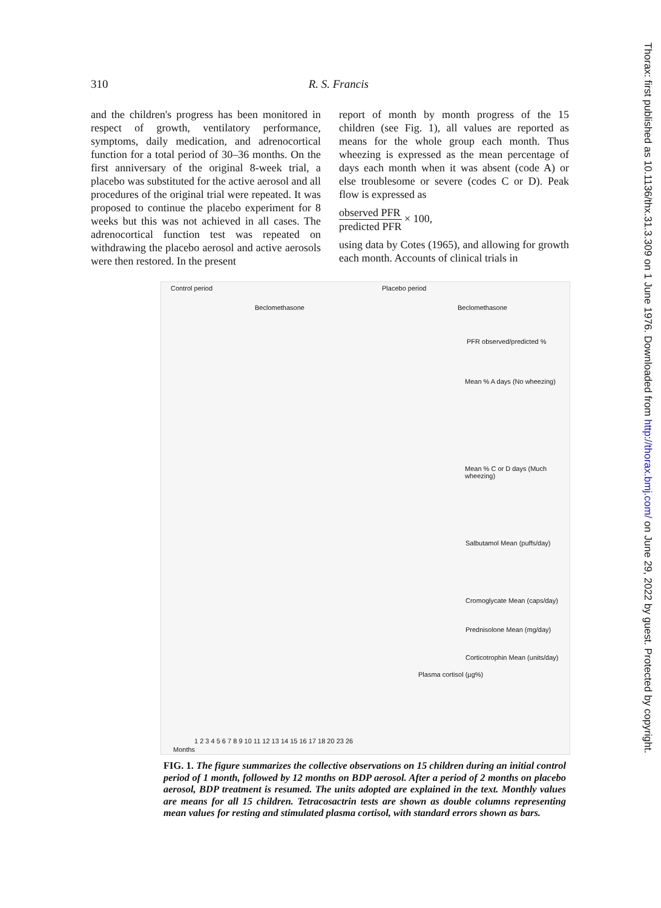310 R. S. Francis
and the children's progress has been monitored in respect of growth, ventilatory performance, symptoms, daily medication, and adrenocortical function for a total period of 30–36 months. On the first anniversary of the original 8-week trial, a placebo was substituted for the active aerosol and all procedures of the original trial were repeated. It was proposed to continue the placebo experiment for 8 weeks but this was not achieved in all cases. The adrenocortical function test was repeated on withdrawing the placebo aerosol and active aerosols were then restored. In the present
report of month by month progress of the 15 children (see Fig. 1), all values are reported as means for the whole group each month. Thus wheezing is expressed as the mean percentage of days each month when it was absent (code A) or else troublesome or severe (codes C or D). Peak flow is expressed as
observed PFR predicted PFR × 100,
using data by Cotes (1965), and allowing for growth each month. Accounts of clinical trials in
Control period Placebo period
Beclomethasone Beclomethasone
PFR observed/predicted %
Mean % A days (No wheezing)
Mean % C or D days (Much wheezing)
Salbutamol Mean (puffs/day)
Cromoglycate Mean (caps/day)
Prednisolone Mean (mg/day)
Corticotrophin Mean (units/day)
Plasma cortisol (µg%)
1 2 3 4 5 6 7 8 9 10 11 12 13 14 15 16 17 18 20 23 26
Months
FIG. 1. The figure summarizes the collective observations on 15 children during an initial control period of 1 month, followed by 12 months on BDP aerosol. After a period of 2 months on placebo aerosol, BDP treatment is resumed. The units adopted are explained in the text. Monthly values are means for all 15 children. Tetracosactrin tests are shown as double columns representing mean values for resting and stimulated plasma cortisol, with standard errors shown as bars.
Thorax: first published as 10.1136/thx.31.3.309 on 1 June 1976. Downloaded from http://thorax.bmj.com/ on June 29, 2022 by guest. Protected by copyright.